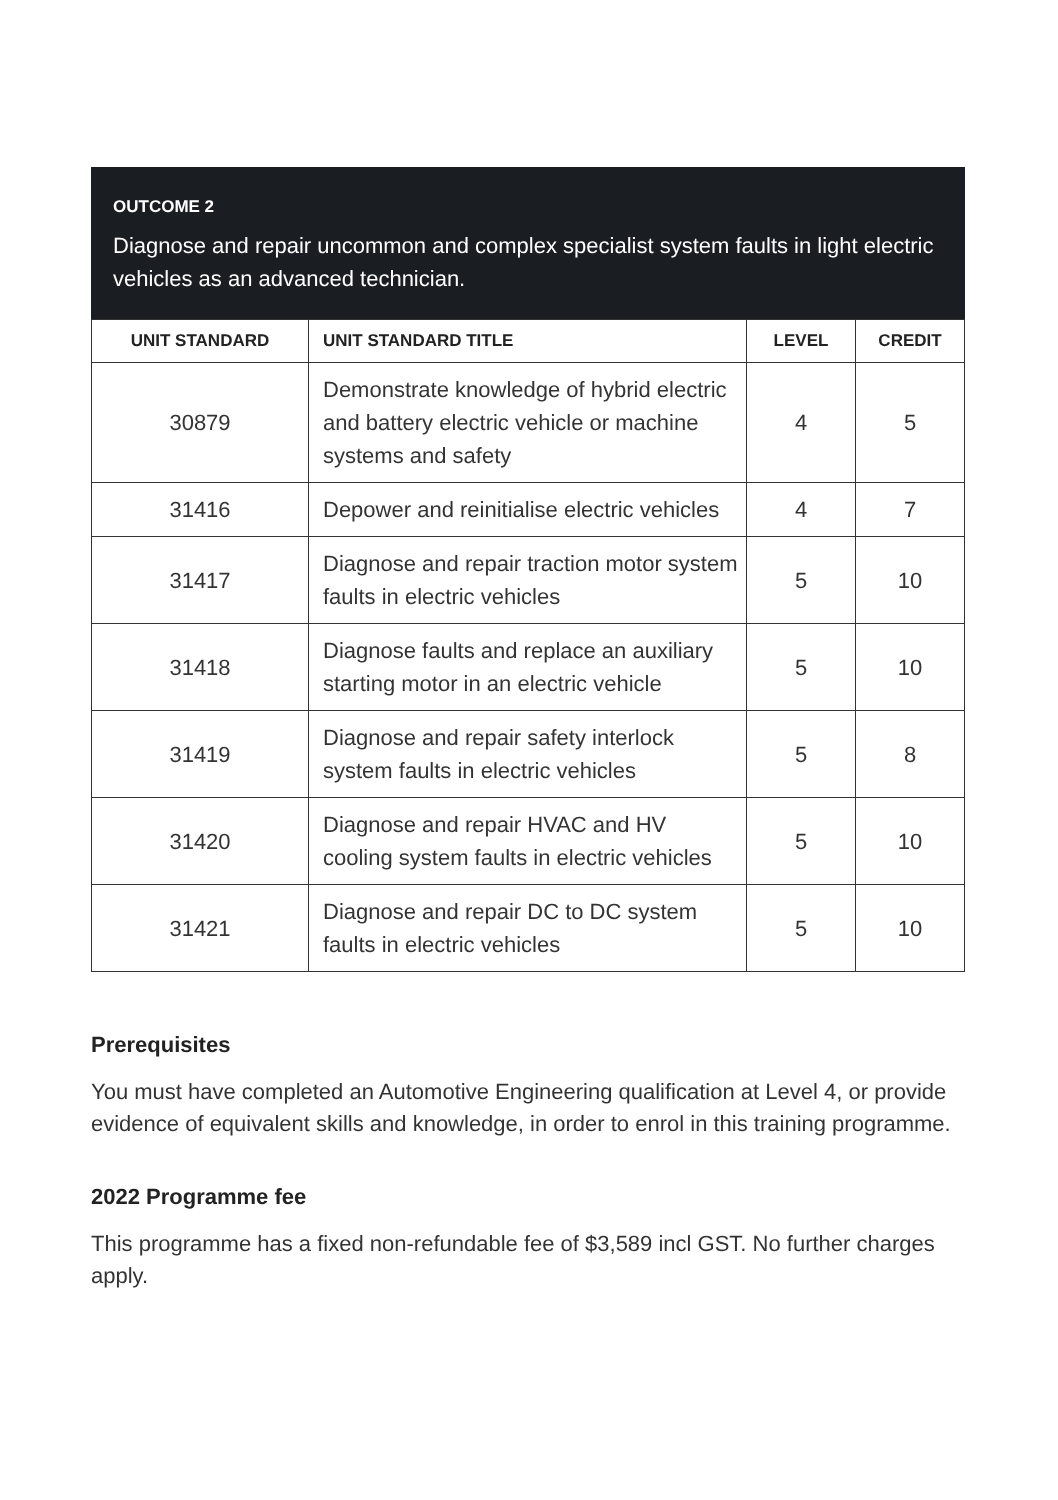OUTCOME 2
Diagnose and repair uncommon and complex specialist system faults in light electric vehicles as an advanced technician.
| UNIT STANDARD | UNIT STANDARD TITLE | LEVEL | CREDIT |
| --- | --- | --- | --- |
| 30879 | Demonstrate knowledge of hybrid electric and battery electric vehicle or machine systems and safety | 4 | 5 |
| 31416 | Depower and reinitialise electric vehicles | 4 | 7 |
| 31417 | Diagnose and repair traction motor system faults in electric vehicles | 5 | 10 |
| 31418 | Diagnose faults and replace an auxiliary starting motor in an electric vehicle | 5 | 10 |
| 31419 | Diagnose and repair safety interlock system faults in electric vehicles | 5 | 8 |
| 31420 | Diagnose and repair HVAC and HV cooling system faults in electric vehicles | 5 | 10 |
| 31421 | Diagnose and repair DC to DC system faults in electric vehicles | 5 | 10 |
Prerequisites
You must have completed an Automotive Engineering qualification at Level 4, or provide evidence of equivalent skills and knowledge, in order to enrol in this training programme.
2022 Programme fee
This programme has a fixed non-refundable fee of $3,589 incl GST. No further charges apply.